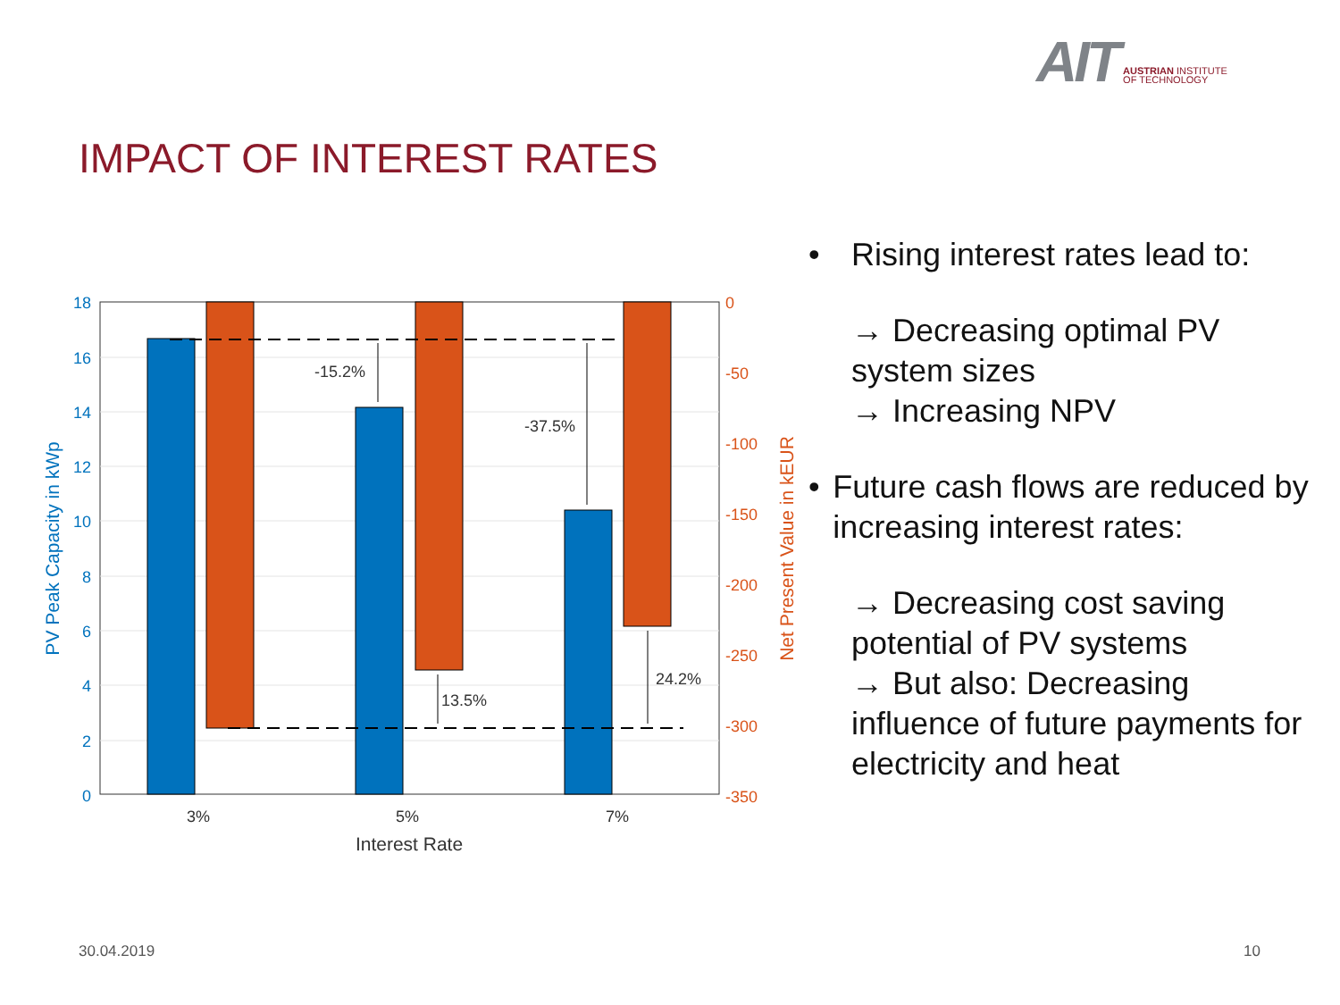AIT
AUSTRIAN INSTITUTE
OF TECHNOLOGY
IMPACT OF INTEREST RATES
-15.2%
-37.5%
13.5%
24.2%
18
16
14
12
10
8
6
4
2
0
0
-50
-100
-150
-200
-250
-300
-350
3%
5%
7%
Interest Rate
PV Peak Capacity in kWp
Net Present Value in kEUR
• Rising interest rates lead to:
→ Decreasing optimal PV system sizes
→ Increasing NPV
• Future cash flows are reduced by increasing interest rates:
→ Decreasing cost saving potential of PV systems
→ But also: Decreasing influence of future payments for electricity and heat
30.04.2019 10